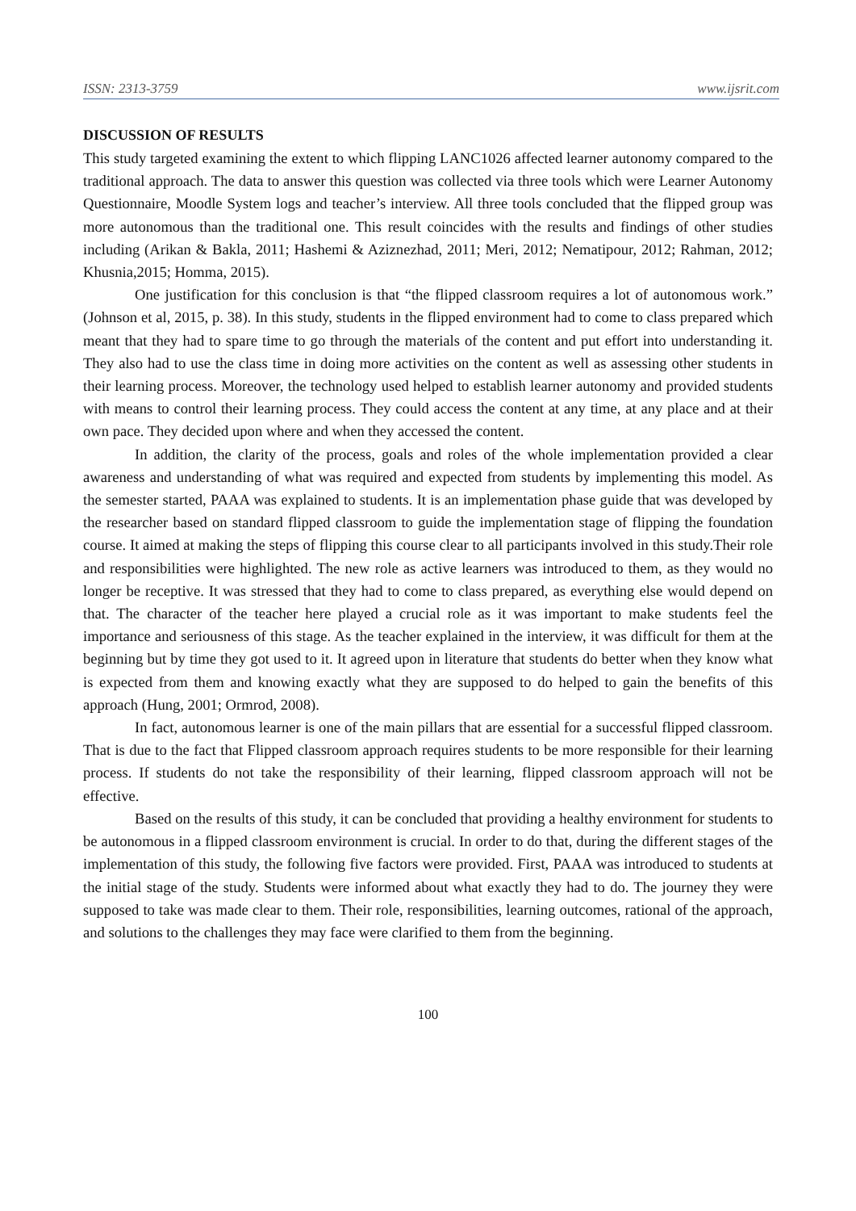ISSN: 2313-3759 www.ijsrit.com
DISCUSSION OF RESULTS
This study targeted examining the extent to which flipping LANC1026 affected learner autonomy compared to the traditional approach. The data to answer this question was collected via three tools which were Learner Autonomy Questionnaire, Moodle System logs and teacher’s interview. All three tools concluded that the flipped group was more autonomous than the traditional one. This result coincides with the results and findings of other studies including (Arikan & Bakla, 2011; Hashemi & Aziznezhad, 2011; Meri, 2012; Nematipour, 2012; Rahman, 2012; Khusnia,2015; Homma, 2015).
One justification for this conclusion is that “the flipped classroom requires a lot of autonomous work.” (Johnson et al, 2015, p. 38). In this study, students in the flipped environment had to come to class prepared which meant that they had to spare time to go through the materials of the content and put effort into understanding it. They also had to use the class time in doing more activities on the content as well as assessing other students in their learning process. Moreover, the technology used helped to establish learner autonomy and provided students with means to control their learning process. They could access the content at any time, at any place and at their own pace. They decided upon where and when they accessed the content.
In addition, the clarity of the process, goals and roles of the whole implementation provided a clear awareness and understanding of what was required and expected from students by implementing this model. As the semester started, PAAA was explained to students. It is an implementation phase guide that was developed by the researcher based on standard flipped classroom to guide the implementation stage of flipping the foundation course. It aimed at making the steps of flipping this course clear to all participants involved in this study.Their role and responsibilities were highlighted. The new role as active learners was introduced to them, as they would no longer be receptive. It was stressed that they had to come to class prepared, as everything else would depend on that. The character of the teacher here played a crucial role as it was important to make students feel the importance and seriousness of this stage. As the teacher explained in the interview, it was difficult for them at the beginning but by time they got used to it. It agreed upon in literature that students do better when they know what is expected from them and knowing exactly what they are supposed to do helped to gain the benefits of this approach (Hung, 2001; Ormrod, 2008).
In fact, autonomous learner is one of the main pillars that are essential for a successful flipped classroom. That is due to the fact that Flipped classroom approach requires students to be more responsible for their learning process. If students do not take the responsibility of their learning, flipped classroom approach will not be effective.
Based on the results of this study, it can be concluded that providing a healthy environment for students to be autonomous in a flipped classroom environment is crucial. In order to do that, during the different stages of the implementation of this study, the following five factors were provided. First, PAAA was introduced to students at the initial stage of the study. Students were informed about what exactly they had to do. The journey they were supposed to take was made clear to them. Their role, responsibilities, learning outcomes, rational of the approach, and solutions to the challenges they may face were clarified to them from the beginning.
100